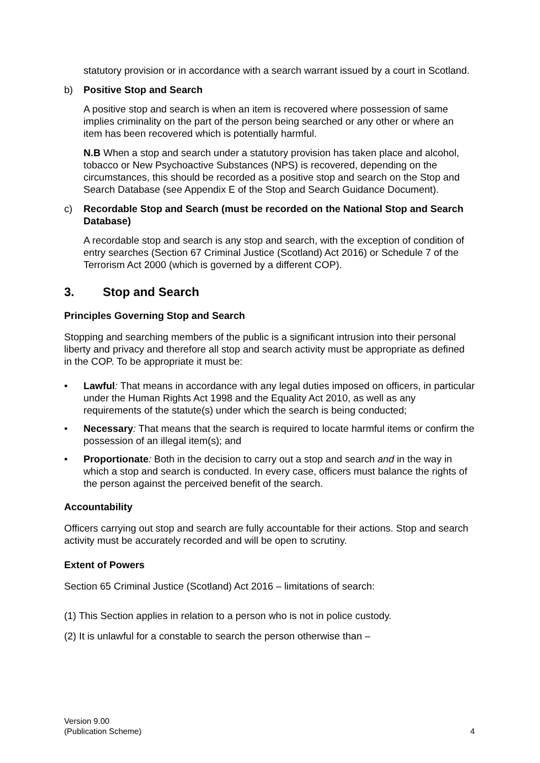statutory provision or in accordance with a search warrant issued by a court in Scotland.
b) Positive Stop and Search
A positive stop and search is when an item is recovered where possession of same implies criminality on the part of the person being searched or any other or where an item has been recovered which is potentially harmful.
N.B When a stop and search under a statutory provision has taken place and alcohol, tobacco or New Psychoactive Substances (NPS) is recovered, depending on the circumstances, this should be recorded as a positive stop and search on the Stop and Search Database (see Appendix E of the Stop and Search Guidance Document).
c) Recordable Stop and Search (must be recorded on the National Stop and Search Database)
A recordable stop and search is any stop and search, with the exception of condition of entry searches (Section 67 Criminal Justice (Scotland) Act 2016) or Schedule 7 of the Terrorism Act 2000 (which is governed by a different COP).
3. Stop and Search
Principles Governing Stop and Search
Stopping and searching members of the public is a significant intrusion into their personal liberty and privacy and therefore all stop and search activity must be appropriate as defined in the COP. To be appropriate it must be:
• Lawful: That means in accordance with any legal duties imposed on officers, in particular under the Human Rights Act 1998 and the Equality Act 2010, as well as any requirements of the statute(s) under which the search is being conducted;
• Necessary: That means that the search is required to locate harmful items or confirm the possession of an illegal item(s); and
• Proportionate: Both in the decision to carry out a stop and search and in the way in which a stop and search is conducted. In every case, officers must balance the rights of the person against the perceived benefit of the search.
Accountability
Officers carrying out stop and search are fully accountable for their actions. Stop and search activity must be accurately recorded and will be open to scrutiny.
Extent of Powers
Section 65 Criminal Justice (Scotland) Act 2016 – limitations of search:
(1) This Section applies in relation to a person who is not in police custody.
(2) It is unlawful for a constable to search the person otherwise than –
Version 9.00
(Publication Scheme)
4